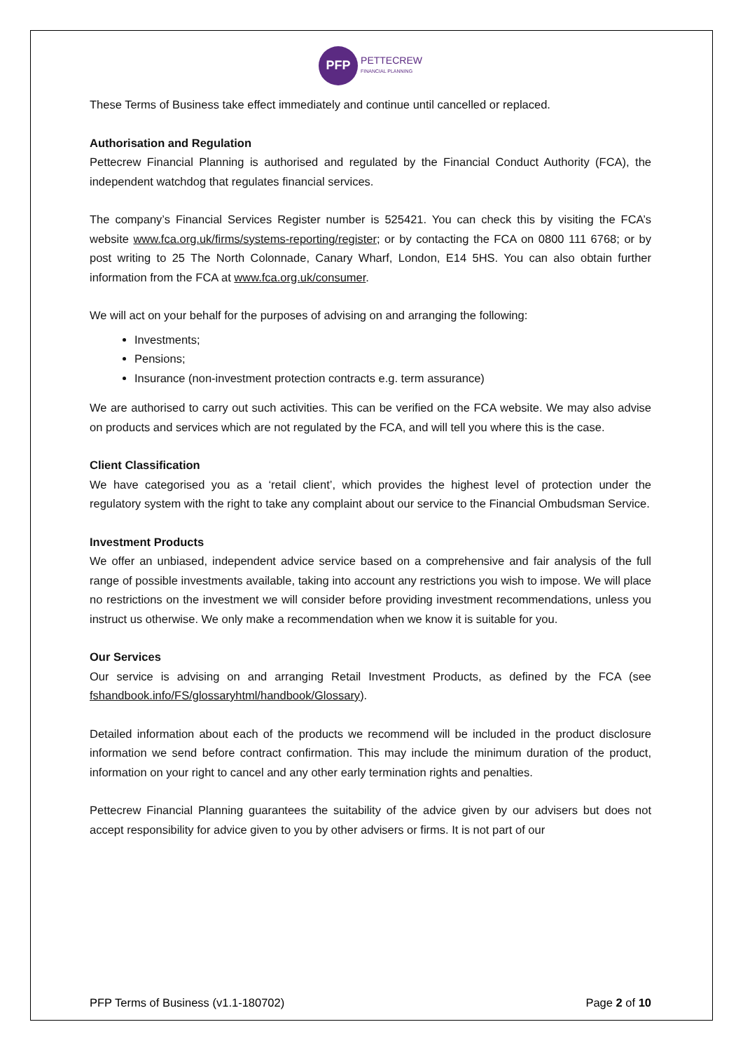PFP
PETTECREW
FINANCIAL PLANNING
These Terms of Business take effect immediately and continue until cancelled or replaced.
Authorisation and Regulation
Pettecrew Financial Planning is authorised and regulated by the Financial Conduct Authority (FCA), the independent watchdog that regulates financial services.
The company’s Financial Services Register number is 525421. You can check this by visiting the FCA’s website www.fca.org.uk/firms/systems-reporting/register; or by contacting the FCA on 0800 111 6768; or by post writing to 25 The North Colonnade, Canary Wharf, London, E14 5HS. You can also obtain further information from the FCA at www.fca.org.uk/consumer.
We will act on your behalf for the purposes of advising on and arranging the following:
Investments;
Pensions;
Insurance (non-investment protection contracts e.g. term assurance)
We are authorised to carry out such activities. This can be verified on the FCA website. We may also advise on products and services which are not regulated by the FCA, and will tell you where this is the case.
Client Classification
We have categorised you as a ‘retail client’, which provides the highest level of protection under the regulatory system with the right to take any complaint about our service to the Financial Ombudsman Service.
Investment Products
We offer an unbiased, independent advice service based on a comprehensive and fair analysis of the full range of possible investments available, taking into account any restrictions you wish to impose. We will place no restrictions on the investment we will consider before providing investment recommendations, unless you instruct us otherwise. We only make a recommendation when we know it is suitable for you.
Our Services
Our service is advising on and arranging Retail Investment Products, as defined by the FCA (see fshandbook.info/FS/glossaryhtml/handbook/Glossary).
Detailed information about each of the products we recommend will be included in the product disclosure information we send before contract confirmation. This may include the minimum duration of the product, information on your right to cancel and any other early termination rights and penalties.
Pettecrew Financial Planning guarantees the suitability of the advice given by our advisers but does not accept responsibility for advice given to you by other advisers or firms. It is not part of our
PFP Terms of Business (v1.1-180702) Page 2 of 10